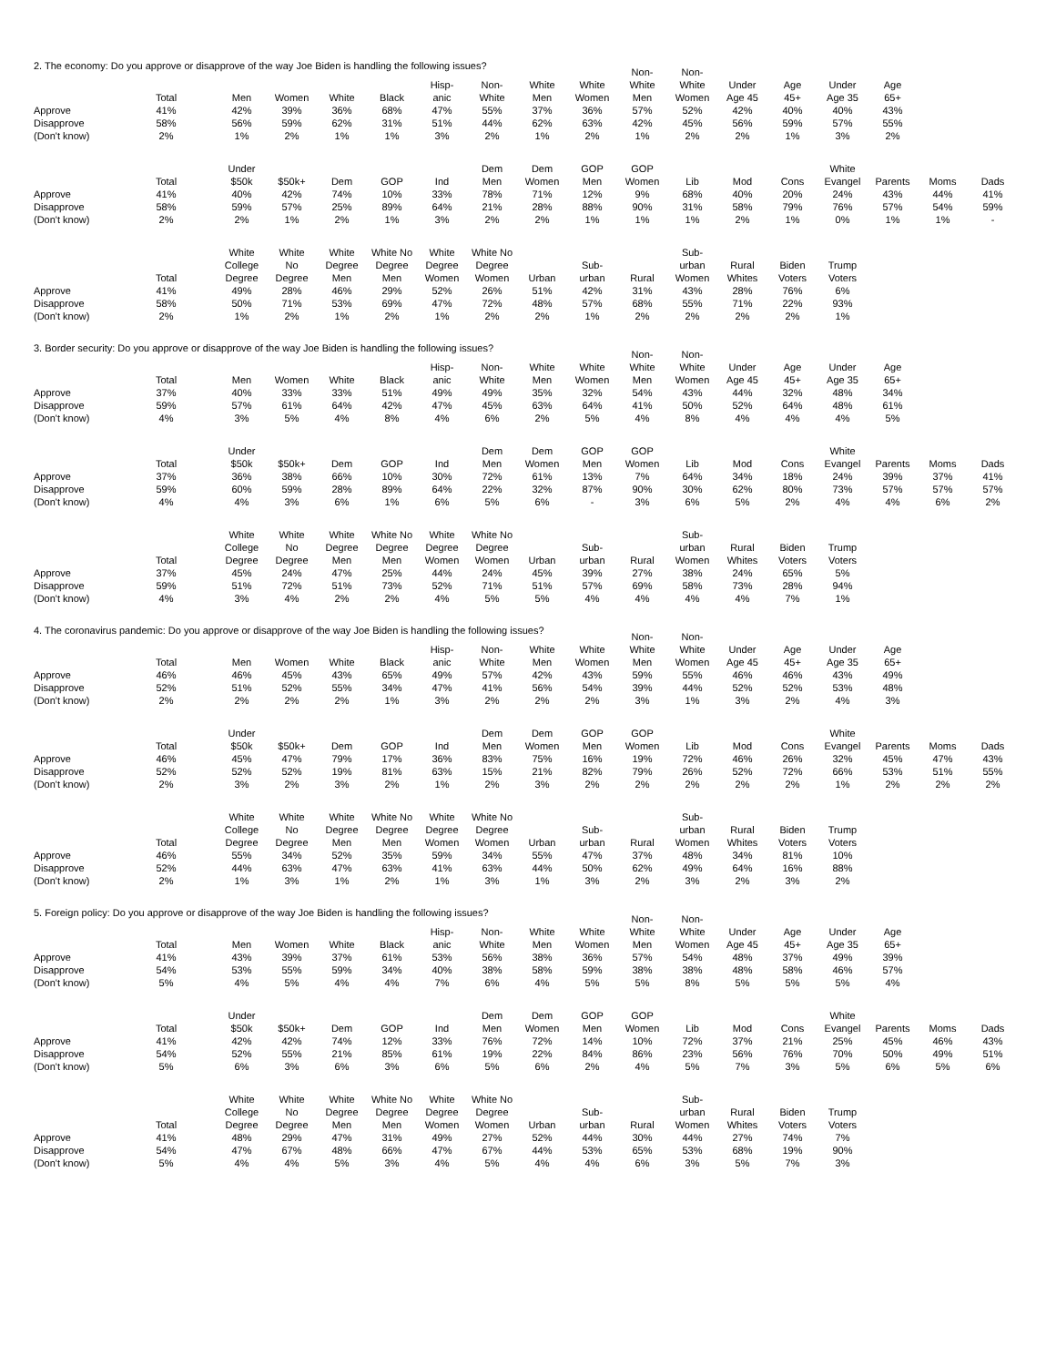2. The economy: Do you approve or disapprove of the way Joe Biden is handling the following issues?
| | Total | | Men | Women | White | Black | Hisp- anic | Non- White | White Men | White Women | Non- White Men | Non- White Women | Under Age 45 | Age 45+ | Under Age 35 | Age 65+ | | |
| --- | --- | --- | --- | --- | --- | --- | --- | --- | --- | --- | --- | --- | --- | --- | --- | --- | --- | --- |
| Approve | 41% | | 42% | 39% | 36% | 68% | 47% | 55% | 37% | 36% | 57% | 52% | 42% | 40% | 40% | 43% | | |
| Disapprove | 58% | | 56% | 59% | 62% | 31% | 51% | 44% | 62% | 63% | 42% | 45% | 56% | 59% | 57% | 55% | | |
| (Don't know) | 2% | | 1% | 2% | 1% | 1% | 3% | 2% | 1% | 2% | 1% | 2% | 2% | 1% | 3% | 2% | | |
| | Total | | Under $50k | $50k+ | Dem | GOP | Ind | Dem Men | Dem Women | GOP Men | GOP Women | Lib | Mod | Cons | White Evangel | Parents | Moms | Dads |
| --- | --- | --- | --- | --- | --- | --- | --- | --- | --- | --- | --- | --- | --- | --- | --- | --- | --- | --- |
| Approve | 41% | | 40% | 42% | 74% | 10% | 33% | 78% | 71% | 12% | 9% | 68% | 40% | 20% | 24% | 43% | 44% | 41% |
| Disapprove | 58% | | 59% | 57% | 25% | 89% | 64% | 21% | 28% | 88% | 90% | 31% | 58% | 79% | 76% | 57% | 54% | 59% |
| (Don't know) | 2% | | 2% | 1% | 2% | 1% | 3% | 2% | 2% | 1% | 1% | 1% | 2% | 1% | 0% | 1% | 1% | - |
| | Total | | White College Degree | White No Degree | White Degree Men | White No Degree Men | White Degree Women | White No Degree Women | Urban | Sub- urban | Rural | Sub- urban Women | Rural Whites | Biden Voters | Trump Voters | | | |
| --- | --- | --- | --- | --- | --- | --- | --- | --- | --- | --- | --- | --- | --- | --- | --- | --- | --- | --- |
| Approve | 41% | | 49% | 28% | 46% | 29% | 52% | 26% | 51% | 42% | 31% | 43% | 28% | 76% | 6% | | | |
| Disapprove | 58% | | 50% | 71% | 53% | 69% | 47% | 72% | 48% | 57% | 68% | 55% | 71% | 22% | 93% | | | |
| (Don't know) | 2% | | 1% | 2% | 1% | 2% | 1% | 2% | 2% | 1% | 2% | 2% | 2% | 2% | 1% | | | |
3. Border security: Do you approve or disapprove of the way Joe Biden is handling the following issues?
| | Total | | Men | Women | White | Black | Hisp- anic | Non- White | White Men | White Women | Non- White Men | Non- White Women | Under Age 45 | Age 45+ | Under Age 35 | Age 65+ | | |
| --- | --- | --- | --- | --- | --- | --- | --- | --- | --- | --- | --- | --- | --- | --- | --- | --- | --- | --- |
| Approve | 37% | | 40% | 33% | 33% | 51% | 49% | 49% | 35% | 32% | 54% | 43% | 44% | 32% | 48% | 34% | | |
| Disapprove | 59% | | 57% | 61% | 64% | 42% | 47% | 45% | 63% | 64% | 41% | 50% | 52% | 64% | 48% | 61% | | |
| (Don't know) | 4% | | 3% | 5% | 4% | 8% | 4% | 6% | 2% | 5% | 4% | 8% | 4% | 4% | 4% | 5% | | |
| | Total | | Under $50k | $50k+ | Dem | GOP | Ind | Dem Men | Dem Women | GOP Men | GOP Women | Lib | Mod | Cons | White Evangel | Parents | Moms | Dads |
| --- | --- | --- | --- | --- | --- | --- | --- | --- | --- | --- | --- | --- | --- | --- | --- | --- | --- | --- |
| Approve | 37% | | 36% | 38% | 66% | 10% | 30% | 72% | 61% | 13% | 7% | 64% | 34% | 18% | 24% | 39% | 37% | 41% |
| Disapprove | 59% | | 60% | 59% | 28% | 89% | 64% | 22% | 32% | 87% | 90% | 30% | 62% | 80% | 73% | 57% | 57% | 57% |
| (Don't know) | 4% | | 4% | 3% | 6% | 1% | 6% | 5% | 6% | - | 3% | 6% | 5% | 2% | 4% | 4% | 6% | 2% |
| | Total | | White College Degree | White No Degree | White Degree Men | White No Degree Men | White Degree Women | White No Degree Women | Urban | Sub- urban | Rural | Sub- urban Women | Rural Whites | Biden Voters | Trump Voters | | | |
| --- | --- | --- | --- | --- | --- | --- | --- | --- | --- | --- | --- | --- | --- | --- | --- | --- | --- | --- |
| Approve | 37% | | 45% | 24% | 47% | 25% | 44% | 24% | 45% | 39% | 27% | 38% | 24% | 65% | 5% | | | |
| Disapprove | 59% | | 51% | 72% | 51% | 73% | 52% | 71% | 51% | 57% | 69% | 58% | 73% | 28% | 94% | | | |
| (Don't know) | 4% | | 3% | 4% | 2% | 2% | 4% | 5% | 5% | 4% | 4% | 4% | 4% | 7% | 1% | | | |
4. The coronavirus pandemic: Do you approve or disapprove of the way Joe Biden is handling the following issues?
| | Total | | Men | Women | White | Black | Hisp- anic | Non- White | White Men | White Women | Non- White Men | Non- White Women | Under Age 45 | Age 45+ | Under Age 35 | Age 65+ | | |
| --- | --- | --- | --- | --- | --- | --- | --- | --- | --- | --- | --- | --- | --- | --- | --- | --- | --- | --- |
| Approve | 46% | | 46% | 45% | 43% | 65% | 49% | 57% | 42% | 43% | 59% | 55% | 46% | 46% | 43% | 49% | | |
| Disapprove | 52% | | 51% | 52% | 55% | 34% | 47% | 41% | 56% | 54% | 39% | 44% | 52% | 52% | 53% | 48% | | |
| (Don't know) | 2% | | 2% | 2% | 2% | 1% | 3% | 2% | 2% | 2% | 3% | 1% | 3% | 2% | 4% | 3% | | |
| | Total | | Under $50k | $50k+ | Dem | GOP | Ind | Dem Men | Dem Women | GOP Men | GOP Women | Lib | Mod | Cons | White Evangel | Parents | Moms | Dads |
| --- | --- | --- | --- | --- | --- | --- | --- | --- | --- | --- | --- | --- | --- | --- | --- | --- | --- | --- |
| Approve | 46% | | 45% | 47% | 79% | 17% | 36% | 83% | 75% | 16% | 19% | 72% | 46% | 26% | 32% | 45% | 47% | 43% |
| Disapprove | 52% | | 52% | 52% | 19% | 81% | 63% | 15% | 21% | 82% | 79% | 26% | 52% | 72% | 66% | 53% | 51% | 55% |
| (Don't know) | 2% | | 3% | 2% | 3% | 2% | 1% | 2% | 3% | 2% | 2% | 2% | 2% | 2% | 1% | 2% | 2% | 2% |
| | Total | | White College Degree | White No Degree | White Degree Men | White No Degree Men | White Degree Women | White No Degree Women | Urban | Sub- urban | Rural | Sub- urban Women | Rural Whites | Biden Voters | Trump Voters | | | |
| --- | --- | --- | --- | --- | --- | --- | --- | --- | --- | --- | --- | --- | --- | --- | --- | --- | --- | --- |
| Approve | 46% | | 55% | 34% | 52% | 35% | 59% | 34% | 55% | 47% | 37% | 48% | 34% | 81% | 10% | | | |
| Disapprove | 52% | | 44% | 63% | 47% | 63% | 41% | 63% | 44% | 50% | 62% | 49% | 64% | 16% | 88% | | | |
| (Don't know) | 2% | | 1% | 3% | 1% | 2% | 1% | 3% | 1% | 3% | 2% | 3% | 2% | 3% | 2% | | | |
5. Foreign policy: Do you approve or disapprove of the way Joe Biden is handling the following issues?
| | Total | | Men | Women | White | Black | Hisp- anic | Non- White | White Men | White Women | Non- White Men | Non- White Women | Under Age 45 | Age 45+ | Under Age 35 | Age 65+ | | |
| --- | --- | --- | --- | --- | --- | --- | --- | --- | --- | --- | --- | --- | --- | --- | --- | --- | --- | --- |
| Approve | 41% | | 43% | 39% | 37% | 61% | 53% | 56% | 38% | 36% | 57% | 54% | 48% | 37% | 49% | 39% | | |
| Disapprove | 54% | | 53% | 55% | 59% | 34% | 40% | 38% | 58% | 59% | 38% | 38% | 48% | 58% | 46% | 57% | | |
| (Don't know) | 5% | | 4% | 5% | 4% | 4% | 7% | 6% | 4% | 5% | 5% | 8% | 5% | 5% | 5% | 4% | | |
| | Total | | Under $50k | $50k+ | Dem | GOP | Ind | Dem Men | Dem Women | GOP Men | GOP Women | Lib | Mod | Cons | White Evangel | Parents | Moms | Dads |
| --- | --- | --- | --- | --- | --- | --- | --- | --- | --- | --- | --- | --- | --- | --- | --- | --- | --- | --- |
| Approve | 41% | | 42% | 42% | 74% | 12% | 33% | 76% | 72% | 14% | 10% | 72% | 37% | 21% | 25% | 45% | 46% | 43% |
| Disapprove | 54% | | 52% | 55% | 21% | 85% | 61% | 19% | 22% | 84% | 86% | 23% | 56% | 76% | 70% | 50% | 49% | 51% |
| (Don't know) | 5% | | 6% | 3% | 6% | 3% | 6% | 5% | 6% | 2% | 4% | 5% | 7% | 3% | 5% | 6% | 5% | 6% |
| | Total | | White College Degree | White No Degree | White Degree Men | White No Degree Men | White Degree Women | White No Degree Women | Urban | Sub- urban | Rural | Sub- urban Women | Rural Whites | Biden Voters | Trump Voters | | | |
| --- | --- | --- | --- | --- | --- | --- | --- | --- | --- | --- | --- | --- | --- | --- | --- | --- | --- | --- |
| Approve | 41% | | 48% | 29% | 47% | 31% | 49% | 27% | 52% | 44% | 30% | 44% | 27% | 74% | 7% | | | |
| Disapprove | 54% | | 47% | 67% | 48% | 66% | 47% | 67% | 44% | 53% | 65% | 53% | 68% | 19% | 90% | | | |
| (Don't know) | 5% | | 4% | 4% | 5% | 3% | 4% | 5% | 4% | 4% | 6% | 3% | 5% | 7% | 3% | | | |